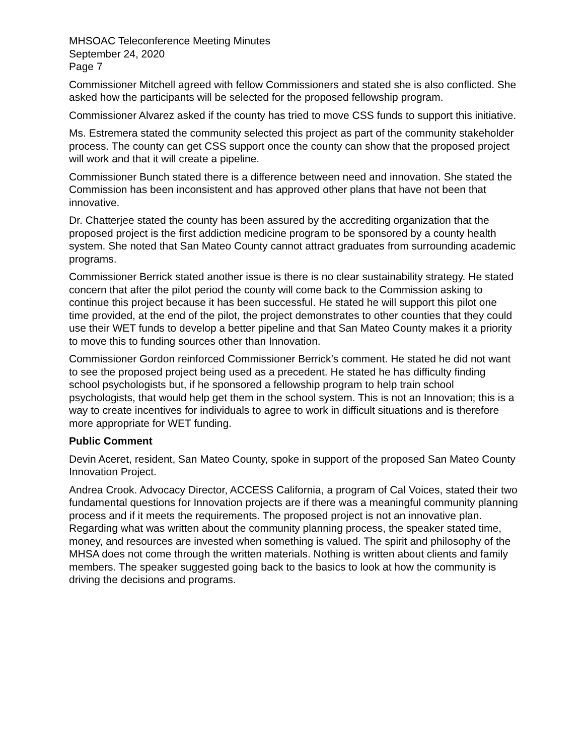MHSOAC Teleconference Meeting Minutes
September 24, 2020
Page 7
Commissioner Mitchell agreed with fellow Commissioners and stated she is also conflicted. She asked how the participants will be selected for the proposed fellowship program.
Commissioner Alvarez asked if the county has tried to move CSS funds to support this initiative.
Ms. Estremera stated the community selected this project as part of the community stakeholder process. The county can get CSS support once the county can show that the proposed project will work and that it will create a pipeline.
Commissioner Bunch stated there is a difference between need and innovation. She stated the Commission has been inconsistent and has approved other plans that have not been that innovative.
Dr. Chatterjee stated the county has been assured by the accrediting organization that the proposed project is the first addiction medicine program to be sponsored by a county health system. She noted that San Mateo County cannot attract graduates from surrounding academic programs.
Commissioner Berrick stated another issue is there is no clear sustainability strategy. He stated concern that after the pilot period the county will come back to the Commission asking to continue this project because it has been successful. He stated he will support this pilot one time provided, at the end of the pilot, the project demonstrates to other counties that they could use their WET funds to develop a better pipeline and that San Mateo County makes it a priority to move this to funding sources other than Innovation.
Commissioner Gordon reinforced Commissioner Berrick’s comment. He stated he did not want to see the proposed project being used as a precedent. He stated he has difficulty finding school psychologists but, if he sponsored a fellowship program to help train school psychologists, that would help get them in the school system. This is not an Innovation; this is a way to create incentives for individuals to agree to work in difficult situations and is therefore more appropriate for WET funding.
Public Comment
Devin Aceret, resident, San Mateo County, spoke in support of the proposed San Mateo County Innovation Project.
Andrea Crook. Advocacy Director, ACCESS California, a program of Cal Voices, stated their two fundamental questions for Innovation projects are if there was a meaningful community planning process and if it meets the requirements. The proposed project is not an innovative plan. Regarding what was written about the community planning process, the speaker stated time, money, and resources are invested when something is valued. The spirit and philosophy of the MHSA does not come through the written materials. Nothing is written about clients and family members. The speaker suggested going back to the basics to look at how the community is driving the decisions and programs.